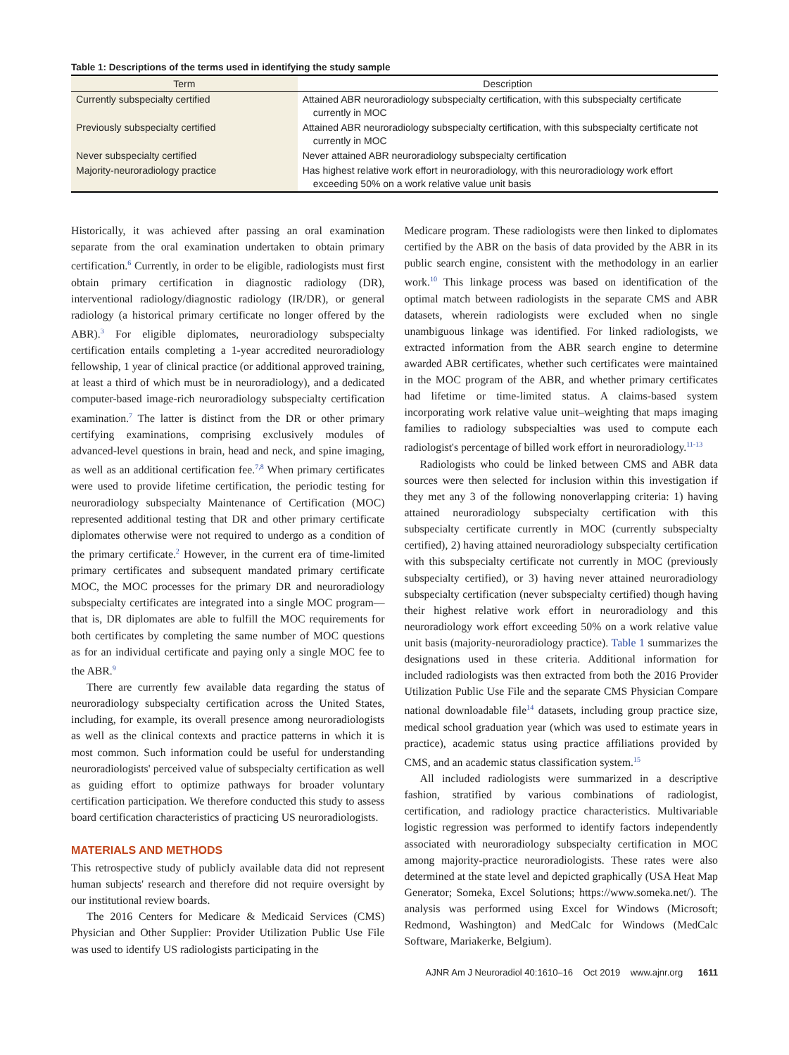Table 1: Descriptions of the terms used in identifying the study sample
| Term | Description |
| --- | --- |
| Currently subspecialty certified | Attained ABR neuroradiology subspecialty certification, with this subspecialty certificate currently in MOC |
| Previously subspecialty certified | Attained ABR neuroradiology subspecialty certification, with this subspecialty certificate not currently in MOC |
| Never subspecialty certified | Never attained ABR neuroradiology subspecialty certification |
| Majority-neuroradiology practice | Has highest relative work effort in neuroradiology, with this neuroradiology work effort exceeding 50% on a work relative value unit basis |
Historically, it was achieved after passing an oral examination separate from the oral examination undertaken to obtain primary certification.<sup>6</sup> Currently, in order to be eligible, radiologists must first obtain primary certification in diagnostic radiology (DR), interventional radiology/diagnostic radiology (IR/DR), or general radiology (a historical primary certificate no longer offered by the ABR).<sup>3</sup> For eligible diplomates, neuroradiology subspecialty certification entails completing a 1-year accredited neuroradiology fellowship, 1 year of clinical practice (or additional approved training, at least a third of which must be in neuroradiology), and a dedicated computer-based image-rich neuroradiology subspecialty certification examination.<sup>7</sup> The latter is distinct from the DR or other primary certifying examinations, comprising exclusively modules of advanced-level questions in brain, head and neck, and spine imaging, as well as an additional certification fee.<sup>7,8</sup> When primary certificates were used to provide lifetime certification, the periodic testing for neuroradiology subspecialty Maintenance of Certification (MOC) represented additional testing that DR and other primary certificate diplomates otherwise were not required to undergo as a condition of the primary certificate.<sup>2</sup> However, in the current era of time-limited primary certificates and subsequent mandated primary certificate MOC, the MOC processes for the primary DR and neuroradiology subspecialty certificates are integrated into a single MOC program—that is, DR diplomates are able to fulfill the MOC requirements for both certificates by completing the same number of MOC questions as for an individual certificate and paying only a single MOC fee to the ABR.<sup>9</sup>
There are currently few available data regarding the status of neuroradiology subspecialty certification across the United States, including, for example, its overall presence among neuroradiologists as well as the clinical contexts and practice patterns in which it is most common. Such information could be useful for understanding neuroradiologists' perceived value of subspecialty certification as well as guiding effort to optimize pathways for broader voluntary certification participation. We therefore conducted this study to assess board certification characteristics of practicing US neuroradiologists.
MATERIALS AND METHODS
This retrospective study of publicly available data did not represent human subjects' research and therefore did not require oversight by our institutional review boards.
The 2016 Centers for Medicare & Medicaid Services (CMS) Physician and Other Supplier: Provider Utilization Public Use File was used to identify US radiologists participating in the
Medicare program. These radiologists were then linked to diplomates certified by the ABR on the basis of data provided by the ABR in its public search engine, consistent with the methodology in an earlier work.<sup>10</sup> This linkage process was based on identification of the optimal match between radiologists in the separate CMS and ABR datasets, wherein radiologists were excluded when no single unambiguous linkage was identified. For linked radiologists, we extracted information from the ABR search engine to determine awarded ABR certificates, whether such certificates were maintained in the MOC program of the ABR, and whether primary certificates had lifetime or time-limited status. A claims-based system incorporating work relative value unit–weighting that maps imaging families to radiology subspecialties was used to compute each radiologist's percentage of billed work effort in neuroradiology.<sup>11-13</sup>
Radiologists who could be linked between CMS and ABR data sources were then selected for inclusion within this investigation if they met any 3 of the following nonoverlapping criteria: 1) having attained neuroradiology subspecialty certification with this subspecialty certificate currently in MOC (currently subspecialty certified), 2) having attained neuroradiology subspecialty certification with this subspecialty certificate not currently in MOC (previously subspecialty certified), or 3) having never attained neuroradiology subspecialty certification (never subspecialty certified) though having their highest relative work effort in neuroradiology and this neuroradiology work effort exceeding 50% on a work relative value unit basis (majority-neuroradiology practice). Table 1 summarizes the designations used in these criteria. Additional information for included radiologists was then extracted from both the 2016 Provider Utilization Public Use File and the separate CMS Physician Compare national downloadable file<sup>14</sup> datasets, including group practice size, medical school graduation year (which was used to estimate years in practice), academic status using practice affiliations provided by CMS, and an academic status classification system.<sup>15</sup>
All included radiologists were summarized in a descriptive fashion, stratified by various combinations of radiologist, certification, and radiology practice characteristics. Multivariable logistic regression was performed to identify factors independently associated with neuroradiology subspecialty certification in MOC among majority-practice neuroradiologists. These rates were also determined at the state level and depicted graphically (USA Heat Map Generator; Someka, Excel Solutions; https://www.someka.net/). The analysis was performed using Excel for Windows (Microsoft; Redmond, Washington) and MedCalc for Windows (MedCalc Software, Mariakerke, Belgium).
AJNR Am J Neuroradiol 40:1610–16 Oct 2019 www.ajnr.org 1611